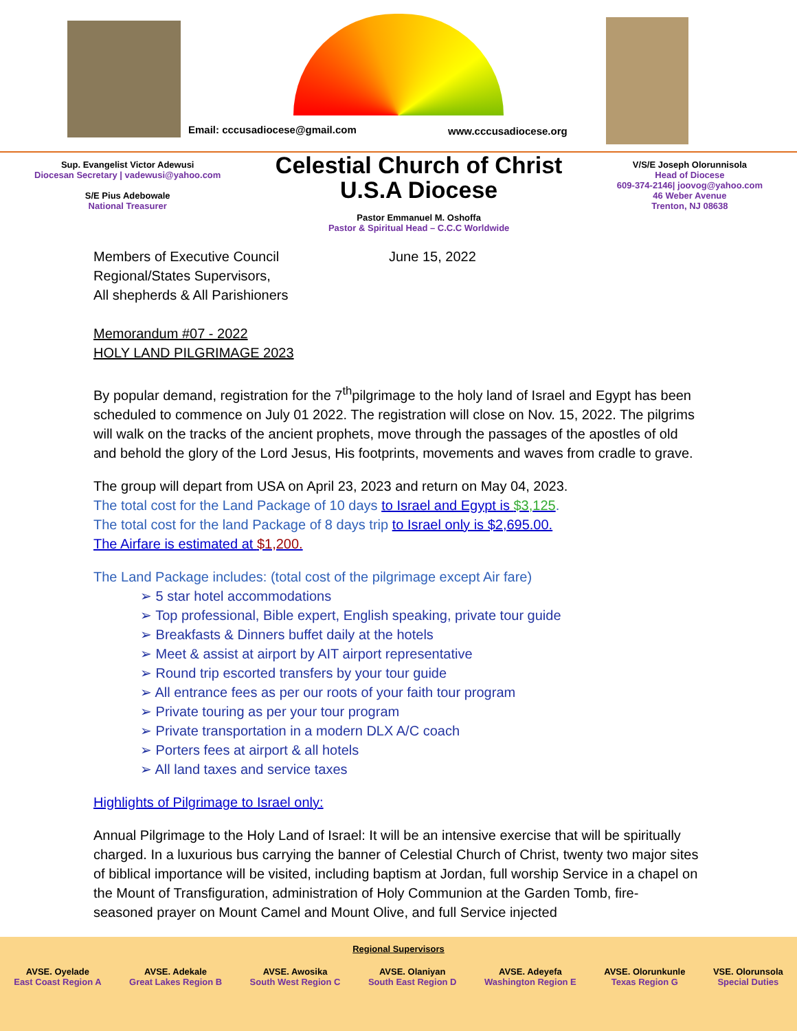Email: cccusadiocese@gmail.com www.cccusadiocese.org
Sup. Evangelist Victor Adewusi
Diocesan Secretary | vadewusi@yahoo.com
S/E Pius Adebowale
National Treasurer
Celestial Church of Christ
U.S.A Diocese
Pastor Emmanuel M. Oshoffa
Pastor & Spiritual Head – C.C.C Worldwide
V/S/E Joseph Olorunnisola
Head of Diocese
609-374-2146| joovog@yahoo.com
46 Weber Avenue
Trenton, NJ 08638
Members of Executive Council
Regional/States Supervisors,
All shepherds & All Parishioners
June 15, 2022
Memorandum #07 - 2022
HOLY LAND PILGRIMAGE 2023
By popular demand, registration for the 7<sup>th</sup>pilgrimage to the holy land of Israel and Egypt has been scheduled to commence on July 01 2022. The registration will close on Nov. 15, 2022. The pilgrims will walk on the tracks of the ancient prophets, move through the passages of the apostles of old and behold the glory of the Lord Jesus, His footprints, movements and waves from cradle to grave.
The group will depart from USA on April 23, 2023 and return on May 04, 2023.
The total cost for the Land Package of 10 days to Israel and Egypt is $3,125.
The total cost for the land Package of 8 days trip to Israel only is $2,695.00.
The Airfare is estimated at $1,200.
The Land Package includes: (total cost of the pilgrimage except Air fare)
➢ 5 star hotel accommodations
➢ Top professional, Bible expert, English speaking, private tour guide
➢ Breakfasts & Dinners buffet daily at the hotels
➢ Meet & assist at airport by AIT airport representative
➢ Round trip escorted transfers by your tour guide
➢ All entrance fees as per our roots of your faith tour program
➢ Private touring as per your tour program
➢ Private transportation in a modern DLX A/C coach
➢ Porters fees at airport & all hotels
➢ All land taxes and service taxes
Highlights of Pilgrimage to Israel only:
Annual Pilgrimage to the Holy Land of Israel: It will be an intensive exercise that will be spiritually charged. In a luxurious bus carrying the banner of Celestial Church of Christ, twenty two major sites of biblical importance will be visited, including baptism at Jordan, full worship Service in a chapel on the Mount of Transfiguration, administration of Holy Communion at the Garden Tomb, fire- seasoned prayer on Mount Camel and Mount Olive, and full Service injected
Regional Supervisors
AVSE. Oyelade
East Coast Region A
AVSE. Adekale
Great Lakes Region B
AVSE. Awosika
South West Region C
AVSE. Olaniyan
South East Region D
AVSE. Adeyefa
Washington Region E
AVSE. Olorunkunle
Texas Region G
VSE. Olorunsola
Special Duties